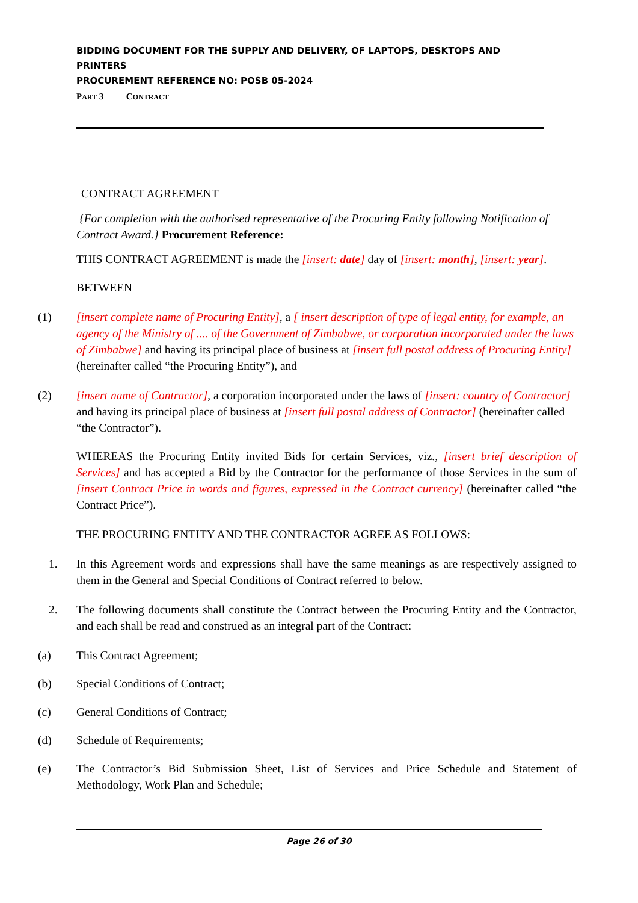BIDDING DOCUMENT FOR THE SUPPLY AND DELIVERY, OF LAPTOPS, DESKTOPS AND PRINTERS
PROCUREMENT REFERENCE NO: POSB 05-2024
PART 3 CONTRACT
CONTRACT AGREEMENT
{For completion with the authorised representative of the Procuring Entity following Notification of Contract Award.} Procurement Reference:
THIS CONTRACT AGREEMENT is made the [insert: date] day of [insert: month], [insert: year].
BETWEEN
(1) [insert complete name of Procuring Entity], a [ insert description of type of legal entity, for example, an agency of the Ministry of .... of the Government of Zimbabwe, or corporation incorporated under the laws of Zimbabwe] and having its principal place of business at [insert full postal address of Procuring Entity]
(hereinafter called “the Procuring Entity”), and
(2) [insert name of Contractor], a corporation incorporated under the laws of [insert: country of Contractor] and having its principal place of business at [insert full postal address of Contractor] (hereinafter called “the Contractor”).
WHEREAS the Procuring Entity invited Bids for certain Services, viz., [insert brief description of Services] and has accepted a Bid by the Contractor for the performance of those Services in the sum of [insert Contract Price in words and figures, expressed in the Contract currency] (hereinafter called “the Contract Price”).
THE PROCURING ENTITY AND THE CONTRACTOR AGREE AS FOLLOWS:
1. In this Agreement words and expressions shall have the same meanings as are respectively assigned to them in the General and Special Conditions of Contract referred to below.
2. The following documents shall constitute the Contract between the Procuring Entity and the Contractor, and each shall be read and construed as an integral part of the Contract:
(a) This Contract Agreement;
(b) Special Conditions of Contract;
(c) General Conditions of Contract;
(d) Schedule of Requirements;
(e) The Contractor’s Bid Submission Sheet, List of Services and Price Schedule and Statement of Methodology, Work Plan and Schedule;
Page 26 of 30